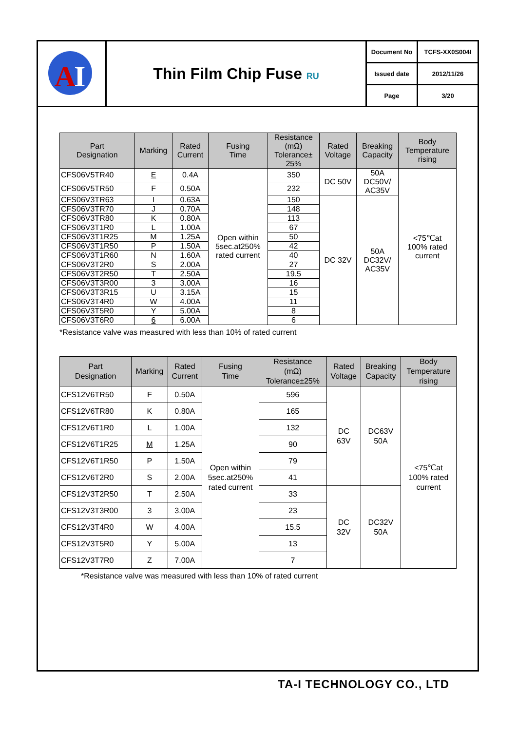| A I | Thin Film Chip Fuse RU | Document No | TCFS-XX0S004I |
| | | Issued date | 2012/11/26 |
| | | Page | 3/20 |
| Part Designation | Marking | Rated Current | Fusing Time | Resistance (mΩ) Tolerance± 25% | Rated Voltage | Breaking Capacity | Body Temperature rising |
| --- | --- | --- | --- | --- | --- | --- | --- |
| CFS06V5TR40 | E | 0.4A | Open within 5sec.at250% rated current | 350 | DC 50V | 50A DC50V/ AC35V | <75℃at 100% rated current |
| CFS06V5TR50 | F | 0.50A | | 232 | | | |
| CFS06V3TR63 | I | 0.63A | | 150 | DC 32V | 50A DC32V/ AC35V | |
| CFS06V3TR70 | J | 0.70A | | 148 | | | |
| CFS06V3TR80 | K | 0.80A | | 113 | | | |
| CFS06V3T1R0 | L | 1.00A | | 67 | | | |
| CFS06V3T1R25 | M | 1.25A | | 50 | | | |
| CFS06V3T1R50 | P | 1.50A | | 42 | | | |
| CFS06V3T1R60 | N | 1.60A | | 40 | | | |
| CFS06V3T2R0 | S | 2.00A | | 27 | | | |
| CFS06V3T2R50 | T | 2.50A | | 19.5 | | | |
| CFS06V3T3R00 | 3 | 3.00A | | 16 | | | |
| CFS06V3T3R15 | U | 3.15A | | 15 | | | |
| CFS06V3T4R0 | W | 4.00A | | 11 | | | |
| CFS06V3T5R0 | Y | 5.00A | | 8 | | | |
| CFS06V3T6R0 | 6 | 6.00A | | 6 | | | |
*Resistance valve was measured with less than 10% of rated current
| Part Designation | Marking | Rated Current | Fusing Time | Resistance (mΩ) Tolerance±25% | Rated Voltage | Breaking Capacity | Body Temperature rising |
| --- | --- | --- | --- | --- | --- | --- | --- |
| CFS12V6TR50 | F | 0.50A | Open within 5sec.at250% rated current | 596 | DC 63V | DC63V 50A | <75℃at 100% rated current |
| CFS12V6TR80 | K | 0.80A | | 165 | | | |
| CFS12V6T1R0 | L | 1.00A | | 132 | | | |
| CFS12V6T1R25 | M | 1.25A | | 90 | | | |
| CFS12V6T1R50 | P | 1.50A | | 79 | | | |
| CFS12V6T2R0 | S | 2.00A | | 41 | | | |
| CFS12V3T2R50 | T | 2.50A | | 33 | DC 32V | DC32V 50A | |
| CFS12V3T3R00 | 3 | 3.00A | | 23 | | | |
| CFS12V3T4R0 | W | 4.00A | | 15.5 | | | |
| CFS12V3T5R0 | Y | 5.00A | | 13 | | | |
| CFS12V3T7R0 | Z | 7.00A | | 7 | | | |
*Resistance valve was measured with less than 10% of rated current
TA-I TECHNOLOGY CO., LTD